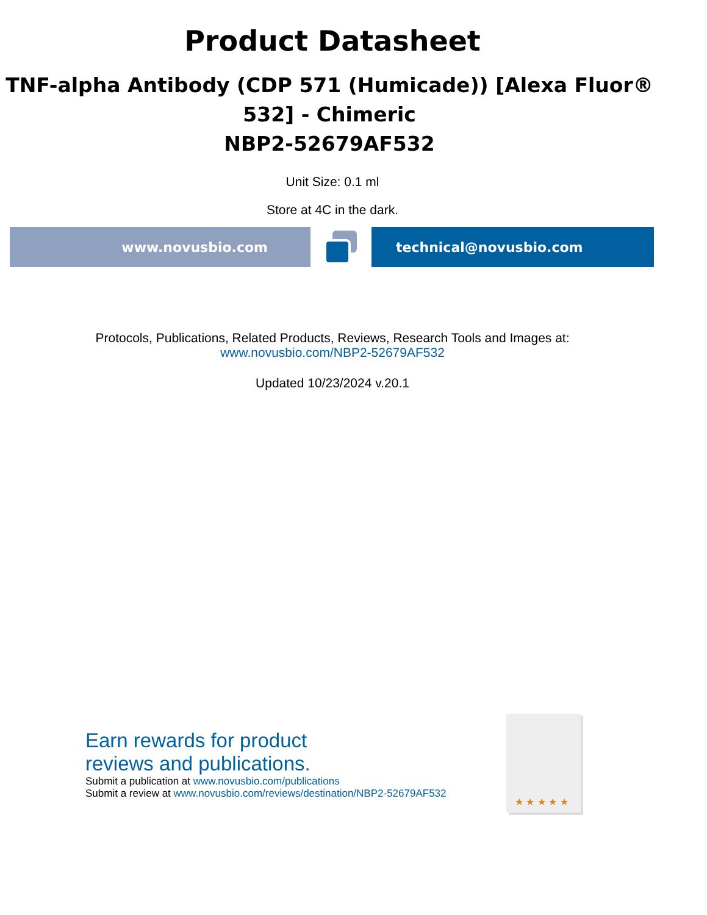Product Datasheet
TNF-alpha Antibody (CDP 571 (Humicade)) [Alexa Fluor® 532] - Chimeric
NBP2-52679AF532
Unit Size: 0.1 ml
Store at 4C in the dark.
www.novusbio.com technical@novusbio.com
Protocols, Publications, Related Products, Reviews, Research Tools and Images at:
www.novusbio.com/NBP2-52679AF532
Updated 10/23/2024 v.20.1
Earn rewards for product
reviews and publications.
Submit a publication at www.novusbio.com/publications
Submit a review at www.novusbio.com/reviews/destination/NBP2-52679AF532
★ ★ ★ ★ ★